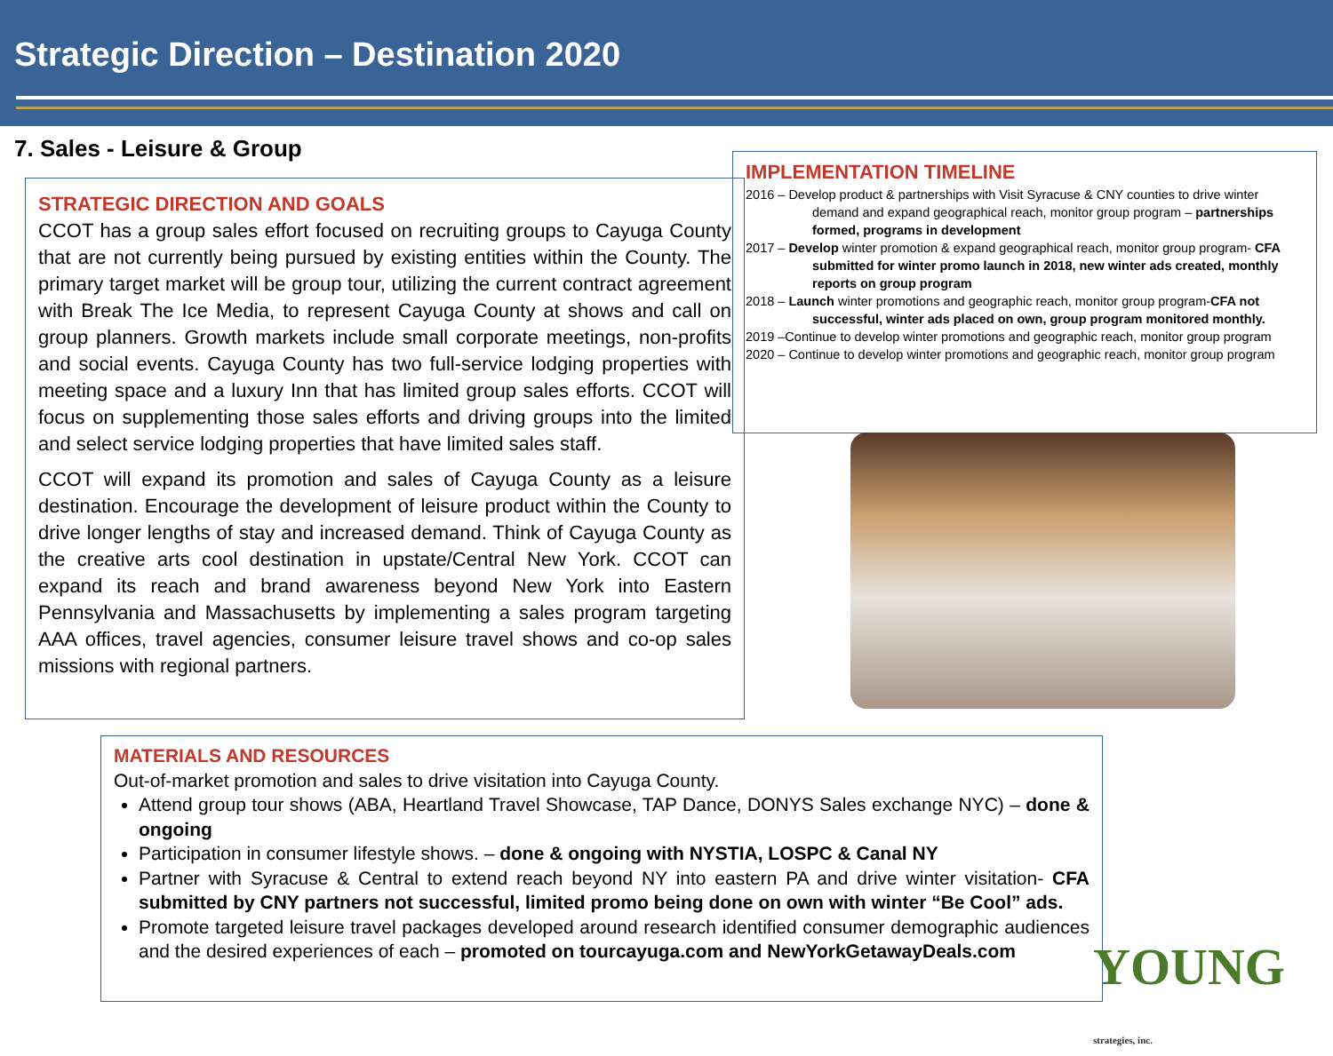Strategic Direction – Destination 2020
7. Sales - Leisure & Group
STRATEGIC DIRECTION AND GOALS
CCOT has a group sales effort focused on recruiting groups to Cayuga County that are not currently being pursued by existing entities within the County. The primary target market will be group tour, utilizing the current contract agreement with Break The Ice Media, to represent Cayuga County at shows and call on group planners. Growth markets include small corporate meetings, non-profits and social events. Cayuga County has two full-service lodging properties with meeting space and a luxury Inn that has limited group sales efforts. CCOT will focus on supplementing those sales efforts and driving groups into the limited and select service lodging properties that have limited sales staff.
CCOT will expand its promotion and sales of Cayuga County as a leisure destination. Encourage the development of leisure product within the County to drive longer lengths of stay and increased demand. Think of Cayuga County as the creative arts cool destination in upstate/Central New York. CCOT can expand its reach and brand awareness beyond New York into Eastern Pennsylvania and Massachusetts by implementing a sales program targeting AAA offices, travel agencies, consumer leisure travel shows and co-op sales missions with regional partners.
IMPLEMENTATION TIMELINE
2016 – Develop product & partnerships with Visit Syracuse & CNY counties to drive winter demand and expand geographical reach, monitor group program – partnerships formed, programs in development
2017 – Develop winter promotion & expand geographical reach, monitor group program- CFA submitted for winter promo launch in 2018, new winter ads created, monthly reports on group program
2018 – Launch winter promotions and geographic reach, monitor group program-CFA not successful, winter ads placed on own, group program monitored monthly.
2019 –Continue to develop winter promotions and geographic reach, monitor group program
2020 – Continue to develop winter promotions and geographic reach, monitor group program
MATERIALS AND RESOURCES
Out-of-market promotion and sales to drive visitation into Cayuga County.
Attend group tour shows (ABA, Heartland Travel Showcase, TAP Dance, DONYS Sales exchange NYC) – done & ongoing
Participation in consumer lifestyle shows. – done & ongoing with NYSTIA, LOSPC & Canal NY
Partner with Syracuse & Central to extend reach beyond NY into eastern PA and drive winter visitation- CFA submitted by CNY partners not successful, limited promo being done on own with winter “Be Cool” ads.
Promote targeted leisure travel packages developed around research identified consumer demographic audiences and the desired experiences of each – promoted on tourcayuga.com and NewYorkGetawayDeals.com
YOUNG strategies, inc.